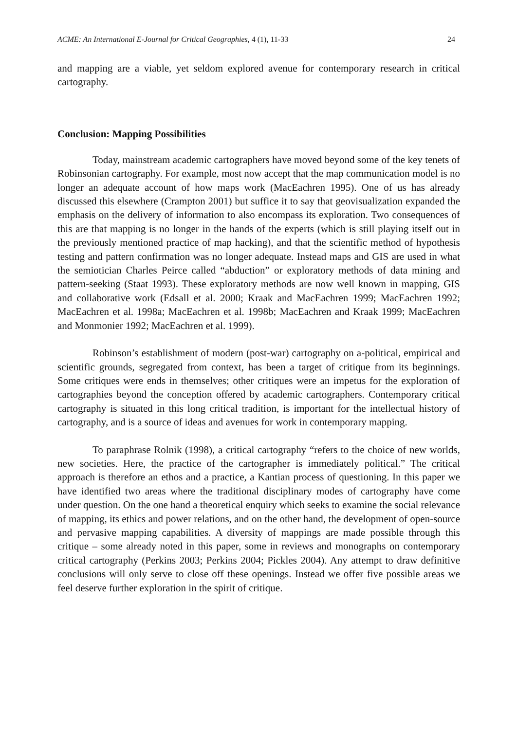ACME: An International E-Journal for Critical Geographies, 4 (1), 11-33 24
and mapping are a viable, yet seldom explored avenue for contemporary research in critical cartography.
Conclusion: Mapping Possibilities
Today, mainstream academic cartographers have moved beyond some of the key tenets of Robinsonian cartography. For example, most now accept that the map communication model is no longer an adequate account of how maps work (MacEachren 1995). One of us has already discussed this elsewhere (Crampton 2001) but suffice it to say that geovisualization expanded the emphasis on the delivery of information to also encompass its exploration. Two consequences of this are that mapping is no longer in the hands of the experts (which is still playing itself out in the previously mentioned practice of map hacking), and that the scientific method of hypothesis testing and pattern confirmation was no longer adequate. Instead maps and GIS are used in what the semiotician Charles Peirce called “abduction” or exploratory methods of data mining and pattern-seeking (Staat 1993). These exploratory methods are now well known in mapping, GIS and collaborative work (Edsall et al. 2000; Kraak and MacEachren 1999; MacEachren 1992; MacEachren et al. 1998a; MacEachren et al. 1998b; MacEachren and Kraak 1999; MacEachren and Monmonier 1992; MacEachren et al. 1999).
Robinson’s establishment of modern (post-war) cartography on a-political, empirical and scientific grounds, segregated from context, has been a target of critique from its beginnings. Some critiques were ends in themselves; other critiques were an impetus for the exploration of cartographies beyond the conception offered by academic cartographers. Contemporary critical cartography is situated in this long critical tradition, is important for the intellectual history of cartography, and is a source of ideas and avenues for work in contemporary mapping.
To paraphrase Rolnik (1998), a critical cartography “refers to the choice of new worlds, new societies. Here, the practice of the cartographer is immediately political.” The critical approach is therefore an ethos and a practice, a Kantian process of questioning. In this paper we have identified two areas where the traditional disciplinary modes of cartography have come under question. On the one hand a theoretical enquiry which seeks to examine the social relevance of mapping, its ethics and power relations, and on the other hand, the development of open-source and pervasive mapping capabilities. A diversity of mappings are made possible through this critique – some already noted in this paper, some in reviews and monographs on contemporary critical cartography (Perkins 2003; Perkins 2004; Pickles 2004). Any attempt to draw definitive conclusions will only serve to close off these openings. Instead we offer five possible areas we feel deserve further exploration in the spirit of critique.